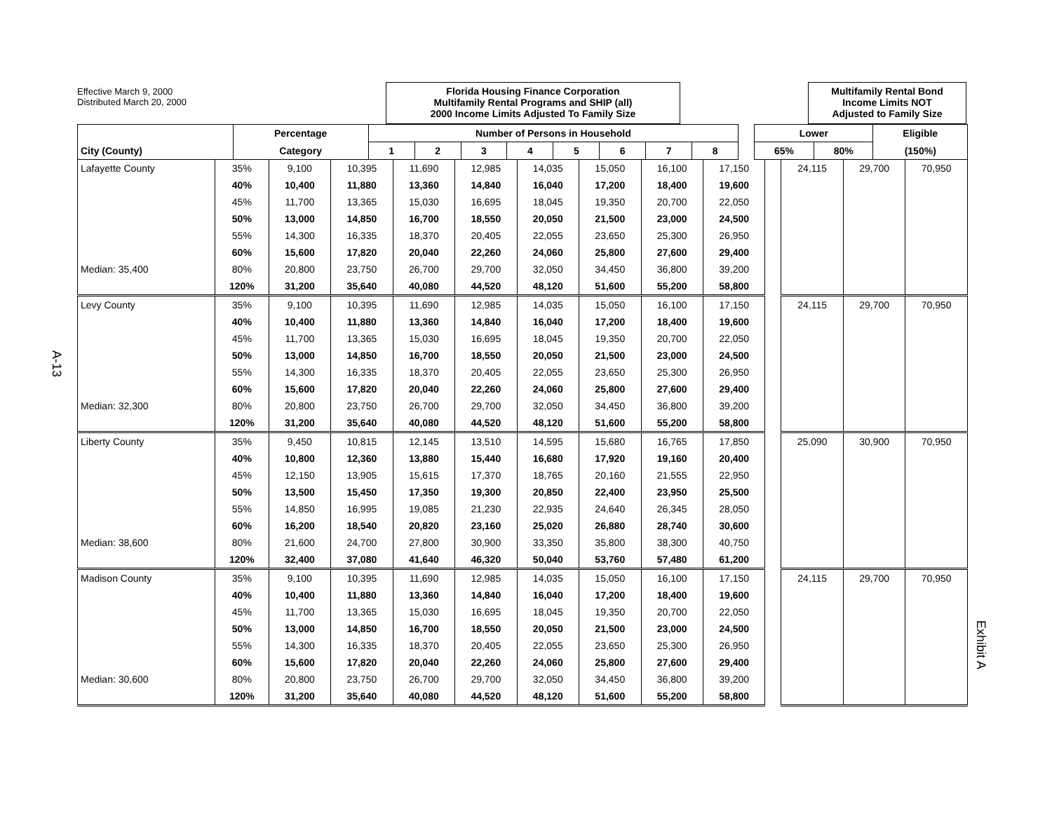A-13
Effective March 9, 2000
Distributed March 20, 2000
Florida Housing Finance Corporation
Multifamily Rental Programs and SHIP (all)
2000 Income Limits Adjusted To Family Size
Multifamily Rental Bond
Income Limits NOT
Adjusted to Family Size
| | Percentage | Number of Persons in Household | | | | | | | | | Lower | | Eligible |
| City (County) | Category | 1 | 2 | 3 | 4 | 5 | 6 | 7 | 8 | | 65% | 80% | (150%) |
| Lafayette County | 35% | 9,100 | 10,395 | 11,690 | 12,985 | 14,035 | 15,050 | 16,100 | 17,150 | | 24,115 | 29,700 | 70,950 |
| | 40% | 10,400 | 11,880 | 13,360 | 14,840 | 16,040 | 17,200 | 18,400 | 19,600 | | | | |
| | 45% | 11,700 | 13,365 | 15,030 | 16,695 | 18,045 | 19,350 | 20,700 | 22,050 | | | | |
| | 50% | 13,000 | 14,850 | 16,700 | 18,550 | 20,050 | 21,500 | 23,000 | 24,500 | | | | |
| | 55% | 14,300 | 16,335 | 18,370 | 20,405 | 22,055 | 23,650 | 25,300 | 26,950 | | | | |
| | 60% | 15,600 | 17,820 | 20,040 | 22,260 | 24,060 | 25,800 | 27,600 | 29,400 | | | | |
| Median: 35,400 | 80% | 20,800 | 23,750 | 26,700 | 29,700 | 32,050 | 34,450 | 36,800 | 39,200 | | | | |
| | 120% | 31,200 | 35,640 | 40,080 | 44,520 | 48,120 | 51,600 | 55,200 | 58,800 | | | | |
| Levy County | 35% | 9,100 | 10,395 | 11,690 | 12,985 | 14,035 | 15,050 | 16,100 | 17,150 | | 24,115 | 29,700 | 70,950 |
| | 40% | 10,400 | 11,880 | 13,360 | 14,840 | 16,040 | 17,200 | 18,400 | 19,600 | | | | |
| | 45% | 11,700 | 13,365 | 15,030 | 16,695 | 18,045 | 19,350 | 20,700 | 22,050 | | | | |
| | 50% | 13,000 | 14,850 | 16,700 | 18,550 | 20,050 | 21,500 | 23,000 | 24,500 | | | | |
| | 55% | 14,300 | 16,335 | 18,370 | 20,405 | 22,055 | 23,650 | 25,300 | 26,950 | | | | |
| | 60% | 15,600 | 17,820 | 20,040 | 22,260 | 24,060 | 25,800 | 27,600 | 29,400 | | | | |
| Median: 32,300 | 80% | 20,800 | 23,750 | 26,700 | 29,700 | 32,050 | 34,450 | 36,800 | 39,200 | | | | |
| | 120% | 31,200 | 35,640 | 40,080 | 44,520 | 48,120 | 51,600 | 55,200 | 58,800 | | | | |
| Liberty County | 35% | 9,450 | 10,815 | 12,145 | 13,510 | 14,595 | 15,680 | 16,765 | 17,850 | | 25,090 | 30,900 | 70,950 |
| | 40% | 10,800 | 12,360 | 13,880 | 15,440 | 16,680 | 17,920 | 19,160 | 20,400 | | | | |
| | 45% | 12,150 | 13,905 | 15,615 | 17,370 | 18,765 | 20,160 | 21,555 | 22,950 | | | | |
| | 50% | 13,500 | 15,450 | 17,350 | 19,300 | 20,850 | 22,400 | 23,950 | 25,500 | | | | |
| | 55% | 14,850 | 16,995 | 19,085 | 21,230 | 22,935 | 24,640 | 26,345 | 28,050 | | | | |
| | 60% | 16,200 | 18,540 | 20,820 | 23,160 | 25,020 | 26,880 | 28,740 | 30,600 | | | | |
| Median: 38,600 | 80% | 21,600 | 24,700 | 27,800 | 30,900 | 33,350 | 35,800 | 38,300 | 40,750 | | | | |
| | 120% | 32,400 | 37,080 | 41,640 | 46,320 | 50,040 | 53,760 | 57,480 | 61,200 | | | | |
| Madison County | 35% | 9,100 | 10,395 | 11,690 | 12,985 | 14,035 | 15,050 | 16,100 | 17,150 | | 24,115 | 29,700 | 70,950 |
| | 40% | 10,400 | 11,880 | 13,360 | 14,840 | 16,040 | 17,200 | 18,400 | 19,600 | | | | |
| | 45% | 11,700 | 13,365 | 15,030 | 16,695 | 18,045 | 19,350 | 20,700 | 22,050 | | | | |
| | 50% | 13,000 | 14,850 | 16,700 | 18,550 | 20,050 | 21,500 | 23,000 | 24,500 | | | | |
| | 55% | 14,300 | 16,335 | 18,370 | 20,405 | 22,055 | 23,650 | 25,300 | 26,950 | | | | |
| | 60% | 15,600 | 17,820 | 20,040 | 22,260 | 24,060 | 25,800 | 27,600 | 29,400 | | | | |
| Median: 30,600 | 80% | 20,800 | 23,750 | 26,700 | 29,700 | 32,050 | 34,450 | 36,800 | 39,200 | | | | |
| | 120% | 31,200 | 35,640 | 40,080 | 44,520 | 48,120 | 51,600 | 55,200 | 58,800 | | | | |
Exhibit A